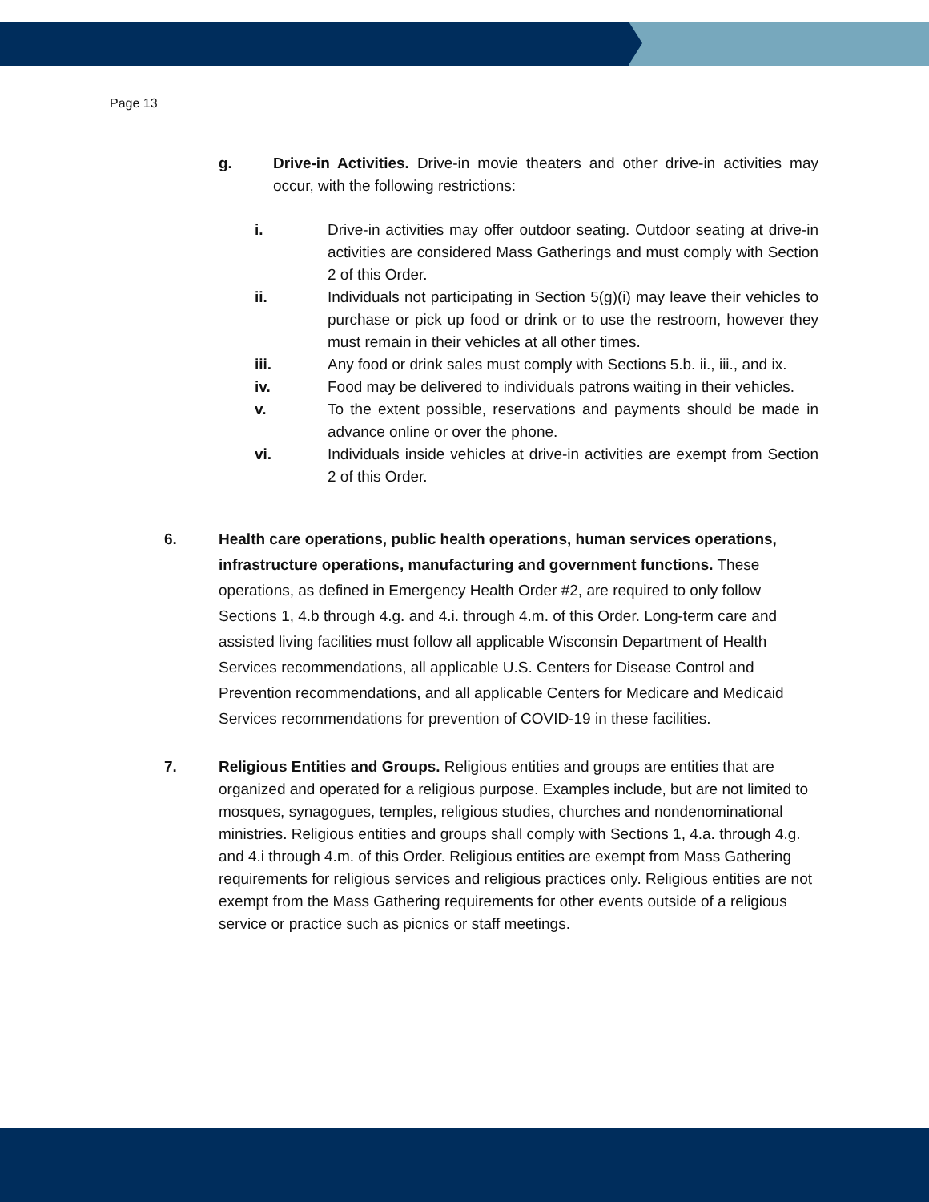Page 13
g. Drive-in Activities. Drive-in movie theaters and other drive-in activities may occur, with the following restrictions:
i. Drive-in activities may offer outdoor seating. Outdoor seating at drive-in activities are considered Mass Gatherings and must comply with Section 2 of this Order.
ii. Individuals not participating in Section 5(g)(i) may leave their vehicles to purchase or pick up food or drink or to use the restroom, however they must remain in their vehicles at all other times.
iii. Any food or drink sales must comply with Sections 5.b. ii., iii., and ix.
iv. Food may be delivered to individuals patrons waiting in their vehicles.
v. To the extent possible, reservations and payments should be made in advance online or over the phone.
vi. Individuals inside vehicles at drive-in activities are exempt from Section 2 of this Order.
6. Health care operations, public health operations, human services operations, infrastructure operations, manufacturing and government functions. These operations, as defined in Emergency Health Order #2, are required to only follow Sections 1, 4.b through 4.g. and 4.i. through 4.m. of this Order. Long-term care and assisted living facilities must follow all applicable Wisconsin Department of Health Services recommendations, all applicable U.S. Centers for Disease Control and Prevention recommendations, and all applicable Centers for Medicare and Medicaid Services recommendations for prevention of COVID-19 in these facilities.
7. Religious Entities and Groups. Religious entities and groups are entities that are organized and operated for a religious purpose. Examples include, but are not limited to mosques, synagogues, temples, religious studies, churches and nondenominational ministries. Religious entities and groups shall comply with Sections 1, 4.a. through 4.g. and 4.i through 4.m. of this Order. Religious entities are exempt from Mass Gathering requirements for religious services and religious practices only. Religious entities are not exempt from the Mass Gathering requirements for other events outside of a religious service or practice such as picnics or staff meetings.